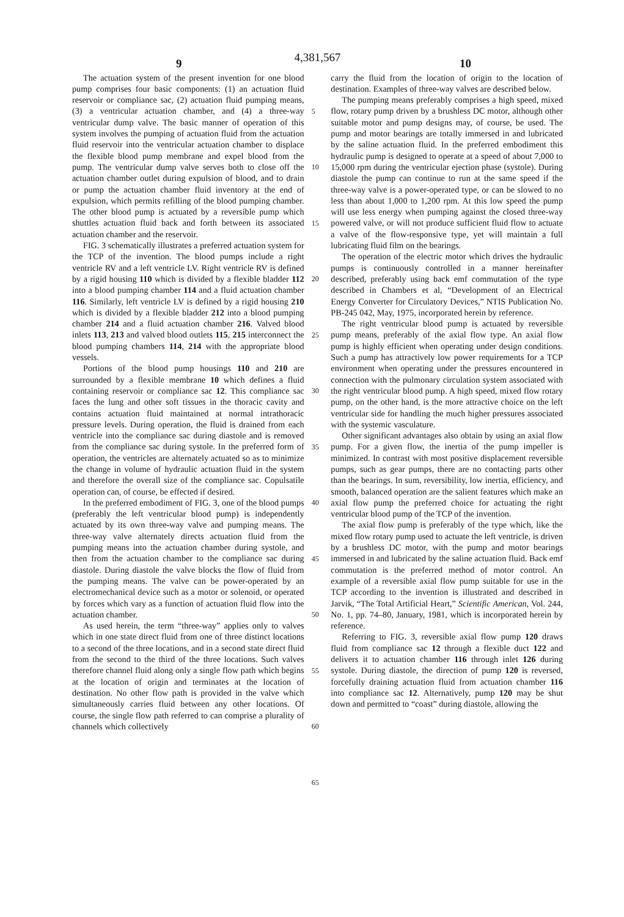4,381,567
9 10
The actuation system of the present invention for one blood pump comprises four basic components: (1) an actuation fluid reservoir or compliance sac, (2) actuation fluid pumping means, (3) a ventricular actuation chamber, and (4) a three-way ventricular dump valve. The basic manner of operation of this system involves the pumping of actuation fluid from the actuation fluid reservoir into the ventricular actuation chamber to displace the flexible blood pump membrane and expel blood from the pump. The ventricular dump valve serves both to close off the actuation chamber outlet during expulsion of blood, and to drain or pump the actuation chamber fluid inventory at the end of expulsion, which permits refilling of the blood pumping chamber. The other blood pump is actuated by a reversible pump which shuttles actuation fluid back and forth between its associated actuation chamber and the reservoir.
FIG. 3 schematically illustrates a preferred actuation system for the TCP of the invention. The blood pumps include a right ventricle RV and a left ventricle LV. Right ventricle RV is defined by a rigid housing 110 which is divided by a flexible bladder 112 into a blood pumping chamber 114 and a fluid actuation chamber 116. Similarly, left ventricle LV is defined by a rigid housing 210 which is divided by a flexible bladder 212 into a blood pumping chamber 214 and a fluid actuation chamber 216. Valved blood inlets 113, 213 and valved blood outlets 115, 215 interconnect the blood pumping chambers 114, 214 with the appropriate blood vessels.
Portions of the blood pump housings 110 and 210 are surrounded by a flexible membrane 10 which defines a fluid containing reservoir or compliance sac 12. This compliance sac faces the lung and other soft tissues in the thoracic cavity and contains actuation fluid maintained at normal intrathoracic pressure levels. During operation, the fluid is drained from each ventricle into the compliance sac during diastole and is removed from the compliance sac during systole. In the preferred form of operation, the ventricles are alternately actuated so as to minimize the change in volume of hydraulic actuation fluid in the system and therefore the overall size of the compliance sac. Copulsatile operation can, of course, be effected if desired.
In the preferred embodiment of FIG. 3, one of the blood pumps (preferably the left ventricular blood pump) is independently actuated by its own three-way valve and pumping means. The three-way valve alternately directs actuation fluid from the pumping means into the actuation chamber during systole, and then from the actuation chamber to the compliance sac during diastole. During diastole the valve blocks the flow of fluid from the pumping means. The valve can be power-operated by an electromechanical device such as a motor or solenoid, or operated by forces which vary as a function of actuation fluid flow into the actuation chamber.
As used herein, the term “three-way” applies only to valves which in one state direct fluid from one of three distinct locations to a second of the three locations, and in a second state direct fluid from the second to the third of the three locations. Such valves therefore channel fluid along only a single flow path which begins at the location of origin and terminates at the location of destination. No other flow path is provided in the valve which simultaneously carries fluid between any other locations. Of course, the single flow path referred to can comprise a plurality of channels which collectively
5
10
15
20
25
30
35
40
45
50
55
60
65
carry the fluid from the location of origin to the location of destination. Examples of three-way valves are described below.
The pumping means preferably comprises a high speed, mixed flow, rotary pump driven by a brushless DC motor, although other suitable motor and pump designs may, of course, be used. The pump and motor bearings are totally immersed in and lubricated by the saline actuation fluid. In the preferred embodiment this hydraulic pump is designed to operate at a speed of about 7,000 to 15,000 rpm during the ventricular ejection phase (systole). During diastole the pump can continue to run at the same speed if the three-way valve is a power-operated type, or can be slowed to no less than about 1,000 to 1,200 rpm. At this low speed the pump will use less energy when pumping against the closed three-way powered valve, or will not produce sufficient fluid flow to actuate a valve of the flow-responsive type, yet will maintain a full lubricating fluid film on the bearings.
The operation of the electric motor which drives the hydraulic pumps is continuously controlled in a manner hereinafter described, preferably using back emf commutation of the type described in Chambers et al, “Development of an Electrical Energy Converter for Circulatory Devices,” NTIS Publication No. PB-245 042, May, 1975, incorporated herein by reference.
The right ventricular blood pump is actuated by reversible pump means, preferably of the axial flow type. An axial flow pump is highly efficient when operating under design conditions. Such a pump has attractively low power requirements for a TCP environment when operating under the pressures encountered in connection with the pulmonary circulation system associated with the right ventricular blood pump. A high speed, mixed flow rotary pump, on the other hand, is the more attractive choice on the left ventricular side for handling the much higher pressures associated with the systemic vasculature.
Other significant advantages also obtain by using an axial flow pump. For a given flow, the inertia of the pump impeller is minimized. In contrast with most positive displacement reversible pumps, such as gear pumps, there are no contacting parts other than the bearings. In sum, reversibility, low inertia, efficiency, and smooth, balanced operation are the salient features which make an axial flow pump the preferred choice for actuating the right ventricular blood pump of the TCP of the invention.
The axial flow pump is preferably of the type which, like the mixed flow rotary pump used to actuate the left ventricle, is driven by a brushless DC motor, with the pump and motor bearings immersed in and lubricated by the saline actuation fluid. Back emf commutation is the preferred method of motor control. An example of a reversible axial flow pump suitable for use in the TCP according to the invention is illustrated and described in Jarvik, “The Total Artificial Heart,” Scientific American, Vol. 244, No. 1, pp. 74–80, January, 1981, which is incorporated herein by reference.
Referring to FIG. 3, reversible axial flow pump 120 draws fluid from compliance sac 12 through a flexible duct 122 and delivers it to actuation chamber 116 through inlet 126 during systole. During diastole, the direction of pump 120 is reversed, forcefully draining actuation fluid from actuation chamber 116 into compliance sac 12. Alternatively, pump 120 may be shut down and permitted to “coast” during diastole, allowing the